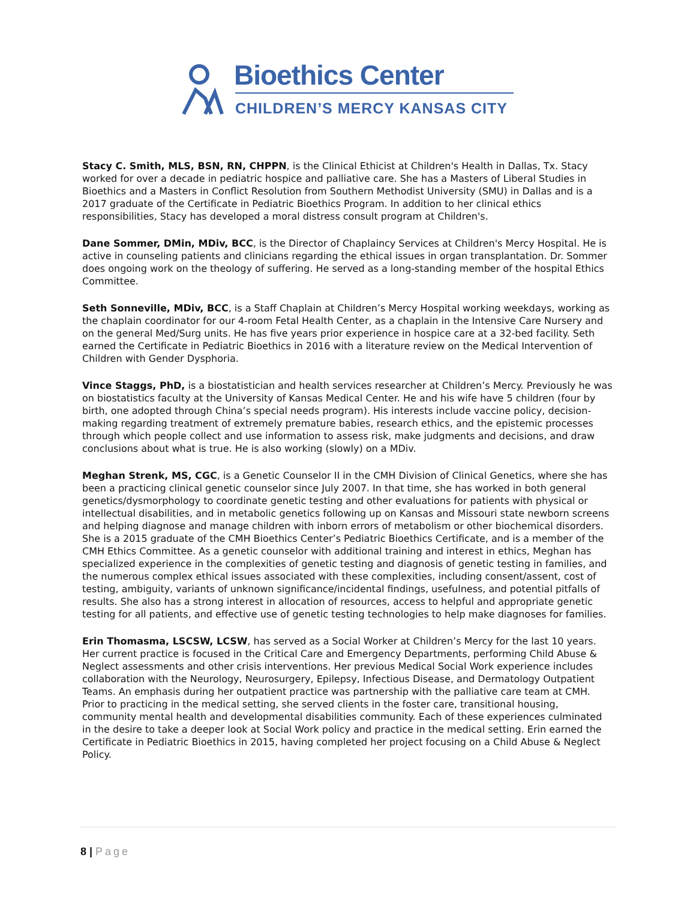Bioethics Center
CHILDREN’S MERCY KANSAS CITY
Stacy C. Smith, MLS, BSN, RN, CHPPN, is the Clinical Ethicist at Children's Health in Dallas, Tx. Stacy worked for over a decade in pediatric hospice and palliative care. She has a Masters of Liberal Studies in Bioethics and a Masters in Conflict Resolution from Southern Methodist University (SMU) in Dallas and is a 2017 graduate of the Certificate in Pediatric Bioethics Program. In addition to her clinical ethics responsibilities, Stacy has developed a moral distress consult program at Children's.
Dane Sommer, DMin, MDiv, BCC, is the Director of Chaplaincy Services at Children's Mercy Hospital. He is active in counseling patients and clinicians regarding the ethical issues in organ transplantation. Dr. Sommer does ongoing work on the theology of suffering. He served as a long-standing member of the hospital Ethics Committee.
Seth Sonneville, MDiv, BCC, is a Staff Chaplain at Children’s Mercy Hospital working weekdays, working as the chaplain coordinator for our 4-room Fetal Health Center, as a chaplain in the Intensive Care Nursery and on the general Med/Surg units. He has five years prior experience in hospice care at a 32-bed facility. Seth earned the Certificate in Pediatric Bioethics in 2016 with a literature review on the Medical Intervention of Children with Gender Dysphoria.
Vince Staggs, PhD, is a biostatistician and health services researcher at Children’s Mercy. Previously he was on biostatistics faculty at the University of Kansas Medical Center. He and his wife have 5 children (four by birth, one adopted through China’s special needs program). His interests include vaccine policy, decision-making regarding treatment of extremely premature babies, research ethics, and the epistemic processes through which people collect and use information to assess risk, make judgments and decisions, and draw conclusions about what is true. He is also working (slowly) on a MDiv.
Meghan Strenk, MS, CGC, is a Genetic Counselor II in the CMH Division of Clinical Genetics, where she has been a practicing clinical genetic counselor since July 2007. In that time, she has worked in both general genetics/dysmorphology to coordinate genetic testing and other evaluations for patients with physical or intellectual disabilities, and in metabolic genetics following up on Kansas and Missouri state newborn screens and helping diagnose and manage children with inborn errors of metabolism or other biochemical disorders. She is a 2015 graduate of the CMH Bioethics Center’s Pediatric Bioethics Certificate, and is a member of the CMH Ethics Committee. As a genetic counselor with additional training and interest in ethics, Meghan has specialized experience in the complexities of genetic testing and diagnosis of genetic testing in families, and the numerous complex ethical issues associated with these complexities, including consent/assent, cost of testing, ambiguity, variants of unknown significance/incidental findings, usefulness, and potential pitfalls of results. She also has a strong interest in allocation of resources, access to helpful and appropriate genetic testing for all patients, and effective use of genetic testing technologies to help make diagnoses for families.
Erin Thomasma, LSCSW, LCSW, has served as a Social Worker at Children’s Mercy for the last 10 years. Her current practice is focused in the Critical Care and Emergency Departments, performing Child Abuse & Neglect assessments and other crisis interventions. Her previous Medical Social Work experience includes collaboration with the Neurology, Neurosurgery, Epilepsy, Infectious Disease, and Dermatology Outpatient Teams. An emphasis during her outpatient practice was partnership with the palliative care team at CMH. Prior to practicing in the medical setting, she served clients in the foster care, transitional housing, community mental health and developmental disabilities community. Each of these experiences culminated in the desire to take a deeper look at Social Work policy and practice in the medical setting. Erin earned the Certificate in Pediatric Bioethics in 2015, having completed her project focusing on a Child Abuse & Neglect Policy.
8 | Page